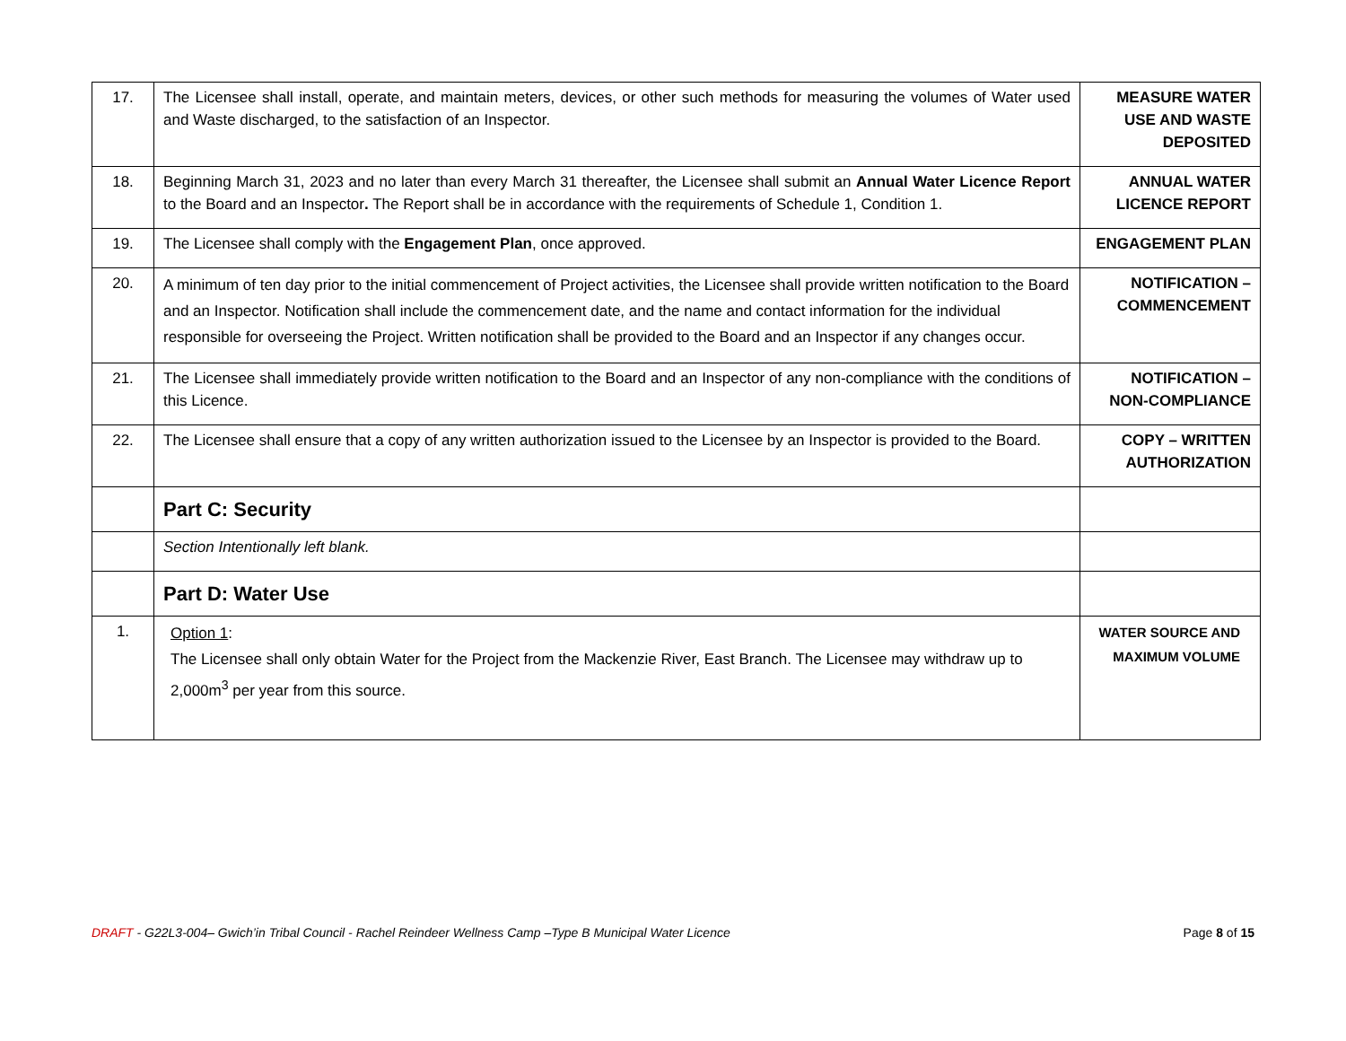| 17. | The Licensee shall install, operate, and maintain meters, devices, or other such methods for measuring the volumes of Water used and Waste discharged, to the satisfaction of an Inspector. | MEASURE WATER USE AND WASTE DEPOSITED |
| 18. | Beginning March 31, 2023 and no later than every March 31 thereafter, the Licensee shall submit an Annual Water Licence Report to the Board and an Inspector . The Report shall be in accordance with the requirements of Schedule 1, Condition 1. | ANNUAL WATER LICENCE REPORT |
| 19. | The Licensee shall comply with the Engagement Plan , once approved. | ENGAGEMENT PLAN |
| 20. | A minimum of ten day prior to the initial commencement of Project activities, the Licensee shall provide written notification to the Board and an Inspector. Notification shall include the commencement date, and the name and contact information for the individual responsible for overseeing the Project. Written notification shall be provided to the Board and an Inspector if any changes occur. | NOTIFICATION – COMMENCEMENT |
| 21. | The Licensee shall immediately provide written notification to the Board and an Inspector of any non-compliance with the conditions of this Licence. | NOTIFICATION – NON-COMPLIANCE |
| 22. | The Licensee shall ensure that a copy of any written authorization issued to the Licensee by an Inspector is provided to the Board. | COPY – WRITTEN AUTHORIZATION |
| | Part C: Security | |
| | Section Intentionally left blank. | |
| | Part D: Water Use | |
| 1. | Option 1 : The Licensee shall only obtain Water for the Project from the Mackenzie River, East Branch. The Licensee may withdraw up to 2,000m<sup>3</sup> per year from this source. | WATER SOURCE AND MAXIMUM VOLUME |
DRAFT - G22L3-004– Gwich’in Tribal Council - Rachel Reindeer Wellness Camp –Type B Municipal Water Licence Page 8 of 15